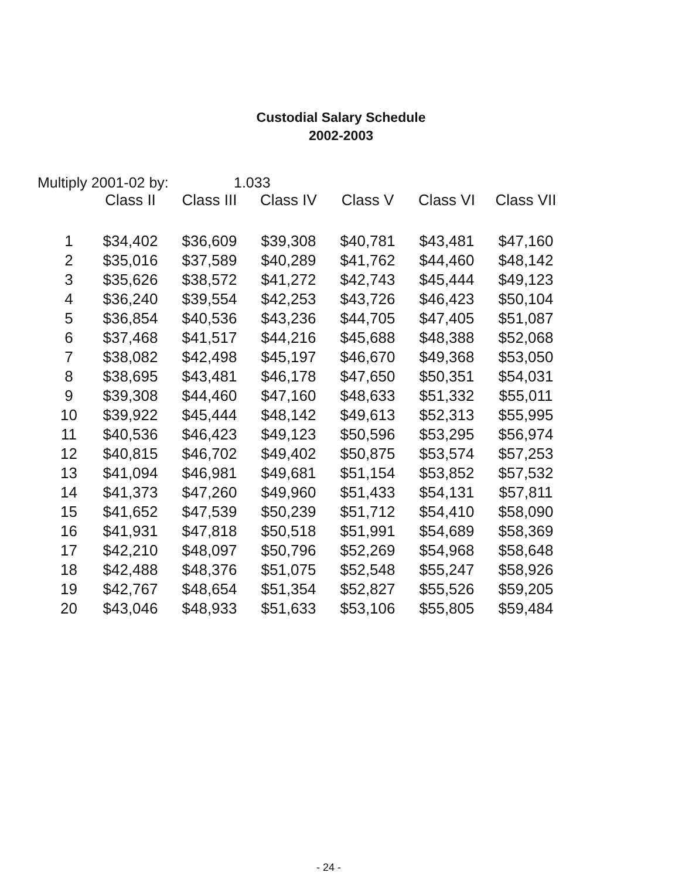Custodial Salary Schedule
2002-2003
Multiply 2001-02 by: 1.033
| | Class II | Class III | Class IV | Class V | Class VI | Class VII |
| --- | --- | --- | --- | --- | --- | --- |
| 1 | $34,402 | $36,609 | $39,308 | $40,781 | $43,481 | $47,160 |
| 2 | $35,016 | $37,589 | $40,289 | $41,762 | $44,460 | $48,142 |
| 3 | $35,626 | $38,572 | $41,272 | $42,743 | $45,444 | $49,123 |
| 4 | $36,240 | $39,554 | $42,253 | $43,726 | $46,423 | $50,104 |
| 5 | $36,854 | $40,536 | $43,236 | $44,705 | $47,405 | $51,087 |
| 6 | $37,468 | $41,517 | $44,216 | $45,688 | $48,388 | $52,068 |
| 7 | $38,082 | $42,498 | $45,197 | $46,670 | $49,368 | $53,050 |
| 8 | $38,695 | $43,481 | $46,178 | $47,650 | $50,351 | $54,031 |
| 9 | $39,308 | $44,460 | $47,160 | $48,633 | $51,332 | $55,011 |
| 10 | $39,922 | $45,444 | $48,142 | $49,613 | $52,313 | $55,995 |
| 11 | $40,536 | $46,423 | $49,123 | $50,596 | $53,295 | $56,974 |
| 12 | $40,815 | $46,702 | $49,402 | $50,875 | $53,574 | $57,253 |
| 13 | $41,094 | $46,981 | $49,681 | $51,154 | $53,852 | $57,532 |
| 14 | $41,373 | $47,260 | $49,960 | $51,433 | $54,131 | $57,811 |
| 15 | $41,652 | $47,539 | $50,239 | $51,712 | $54,410 | $58,090 |
| 16 | $41,931 | $47,818 | $50,518 | $51,991 | $54,689 | $58,369 |
| 17 | $42,210 | $48,097 | $50,796 | $52,269 | $54,968 | $58,648 |
| 18 | $42,488 | $48,376 | $51,075 | $52,548 | $55,247 | $58,926 |
| 19 | $42,767 | $48,654 | $51,354 | $52,827 | $55,526 | $59,205 |
| 20 | $43,046 | $48,933 | $51,633 | $53,106 | $55,805 | $59,484 |
- 24 -